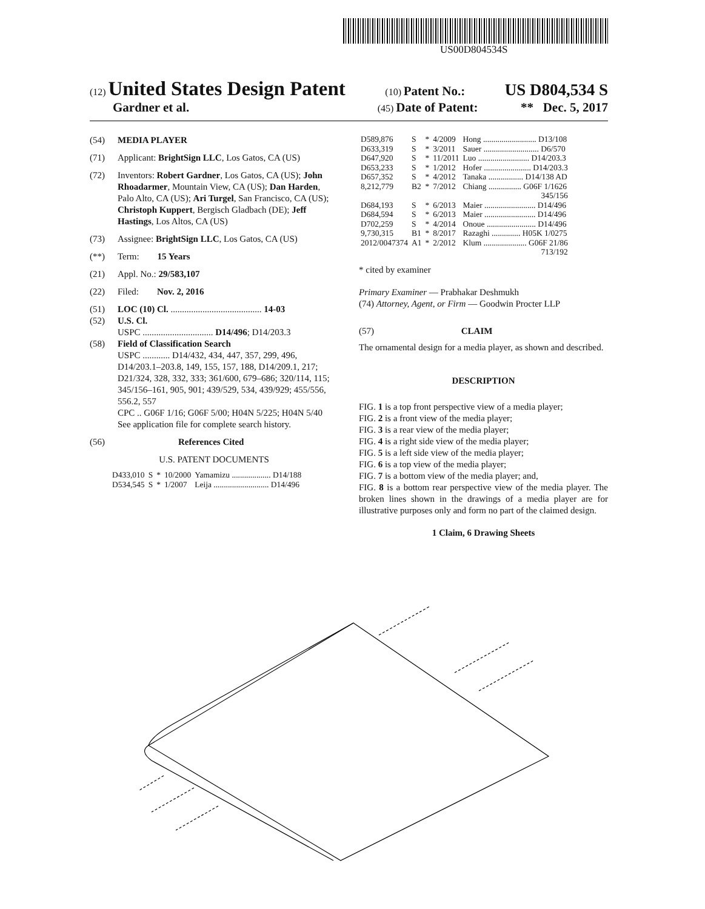US00D804534S
(12) United States Design Patent (10) Patent No.: US D804,534 S
Gardner et al. (45) Date of Patent: ** Dec. 5, 2017
(54) MEDIA PLAYER
(71) Applicant: BrightSign LLC, Los Gatos, CA (US)
(72) Inventors: Robert Gardner, Los Gatos, CA (US); John Rhoadarmer, Mountain View, CA (US); Dan Harden, Palo Alto, CA (US); Ari Turgel, San Francisco, CA (US); Christoph Kuppert, Bergisch Gladbach (DE); Jeff Hastings, Los Altos, CA (US)
(73) Assignee: BrightSign LLC, Los Gatos, CA (US)
(**) Term: 15 Years
(21) Appl. No.: 29/583,107
(22) Filed: Nov. 2, 2016
(51) LOC (10) Cl. ........................................ 14-03
(52) U.S. Cl.
USPC ............................... D14/496; D14/203.3
(58) Field of Classification Search
USPC ............ D14/432, 434, 447, 357, 299, 496, D14/203.1–203.8, 149, 155, 157, 188, D14/209.1, 217; D21/324, 328, 332, 333; 361/600, 679–686; 320/114, 115; 345/156–161, 905, 901; 439/529, 534, 439/929; 455/556, 556.2, 557
CPC .. G06F 1/16; G06F 5/00; H04N 5/225; H04N 5/40
See application file for complete search history.
(56) References Cited
U.S. PATENT DOCUMENTS
| D433,010 | S | * | 10/2000 | Yamamizu ................... D14/188 |
| D534,545 | S | * | 1/2007 | Leija ........................... D14/496 |
| D589,876 | S | * | 4/2009 | Hong .......................... D13/108 |
| D633,319 | S | * | 3/2011 | Sauer ........................... D6/570 |
| D647,920 | S | * | 11/2011 | Luo ......................... D14/203.3 |
| D653,233 | S | * | 1/2012 | Hofer ....................... D14/203.3 |
| D657,352 | S | * | 4/2012 | Tanaka ................. D14/138 AD |
| 8,212,779 | B2 | * | 7/2012 | Chiang ................ G06F 1/1626 345/156 |
| D684,193 | S | * | 6/2013 | Maier ......................... D14/496 |
| D684,594 | S | * | 6/2013 | Maier ......................... D14/496 |
| D702,259 | S | * | 4/2014 | Onoue ........................ D14/496 |
| 9,730,315 | B1 | * | 8/2017 | Razaghi .............. H05K 1/0275 |
| 2012/0047374 | A1 | * | 2/2012 | Klum ..................... G06F 21/86 713/192 |
* cited by examiner
Primary Examiner — Prabhakar Deshmukh
(74) Attorney, Agent, or Firm — Goodwin Procter LLP
(57) CLAIM
The ornamental design for a media player, as shown and described.
DESCRIPTION
FIG. 1 is a top front perspective view of a media player;
FIG. 2 is a front view of the media player;
FIG. 3 is a rear view of the media player;
FIG. 4 is a right side view of the media player;
FIG. 5 is a left side view of the media player;
FIG. 6 is a top view of the media player;
FIG. 7 is a bottom view of the media player; and,
FIG. 8 is a bottom rear perspective view of the media player. The broken lines shown in the drawings of a media player are for illustrative purposes only and form no part of the claimed design.
1 Claim, 6 Drawing Sheets